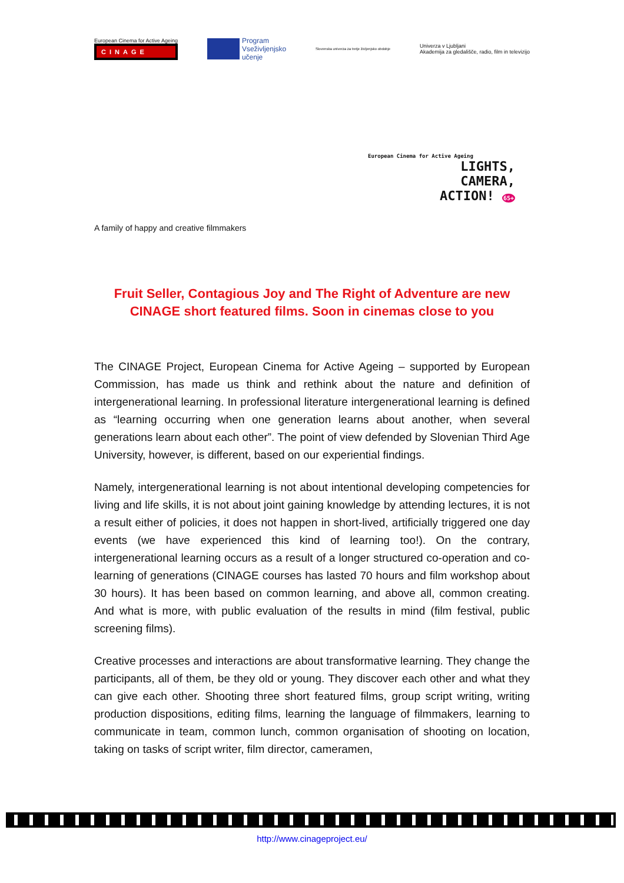European Cinema for Active Ageing
CINAGE
Program
Vseživljenjsko
učenje
Slovenska univerza za tretje življenjsko obdobje
Univerza v Ljubljani
Akademija za gledališče, radio, film in televizijo
A family of happy and creative filmmakers
European Cinema for Active Ageing
LIGHTS,
CAMERA,
ACTION! 65+
Fruit Seller, Contagious Joy and The Right of Adventure are new
CINAGE short featured films. Soon in cinemas close to you
The CINAGE Project, European Cinema for Active Ageing – supported by European Commission, has made us think and rethink about the nature and definition of intergenerational learning. In professional literature intergenerational learning is defined as “learning occurring when one generation learns about another, when several generations learn about each other”. The point of view defended by Slovenian Third Age University, however, is different, based on our experiential findings.
Namely, intergenerational learning is not about intentional developing competencies for living and life skills, it is not about joint gaining knowledge by attending lectures, it is not a result either of policies, it does not happen in short-lived, artificially triggered one day events (we have experienced this kind of learning too!). On the contrary, intergenerational learning occurs as a result of a longer structured co-operation and co-learning of generations (CINAGE courses has lasted 70 hours and film workshop about 30 hours). It has been based on common learning, and above all, common creating. And what is more, with public evaluation of the results in mind (film festival, public screening films).
Creative processes and interactions are about transformative learning. They change the participants, all of them, be they old or young. They discover each other and what they can give each other. Shooting three short featured films, group script writing, writing production dispositions, editing films, learning the language of filmmakers, learning to communicate in team, common lunch, common organisation of shooting on location, taking on tasks of script writer, film director, cameramen,
http://www.cinageproject.eu/